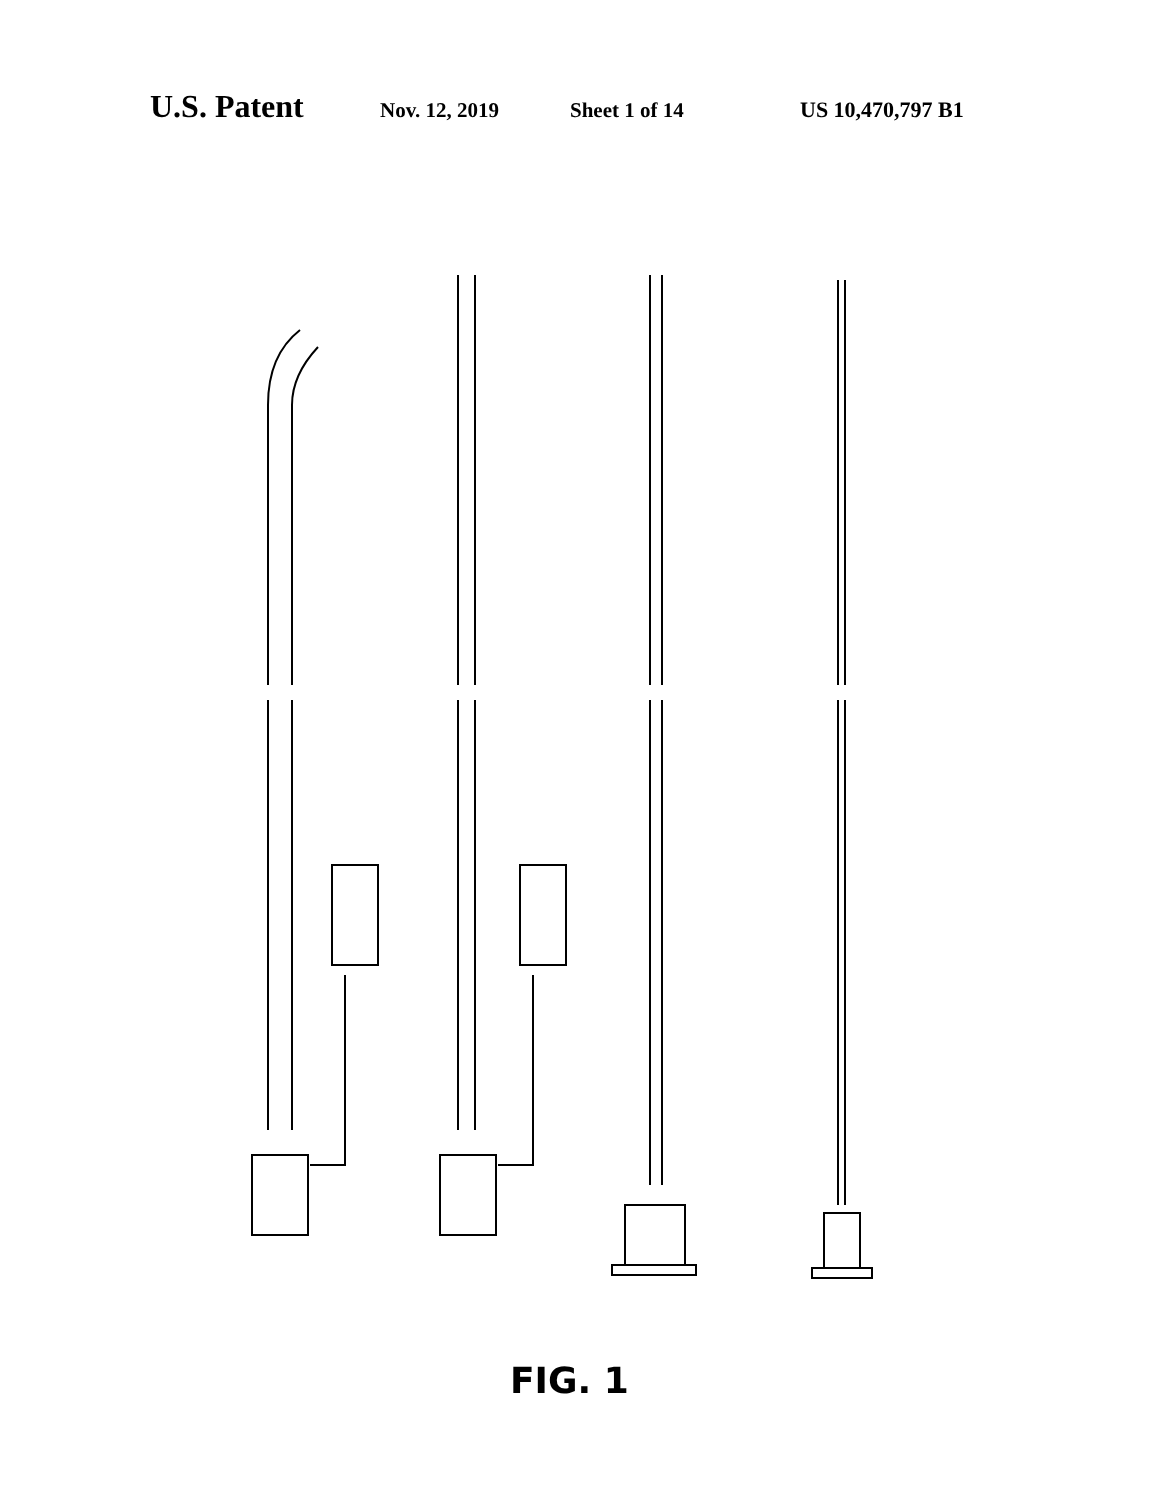U.S. Patent Nov. 12, 2019 Sheet 1 of 14 US 10,470,797 B1
10 74 72 60 14 62 73 75 64 68 66 70 71 84 86 82 88 90 58 78 76 92 80 81 94 34 56 55 22 32 α r 25 12 28 30 24 26 25 44 46 42 48 20 50 38 36 52 40 41 54 136 134 122 16 124 126 128 130 124 132 120 138 140 142 161 160 154 155 151 153 164 146 18 162 144 156 152 148 159 150 158
FIG. 1